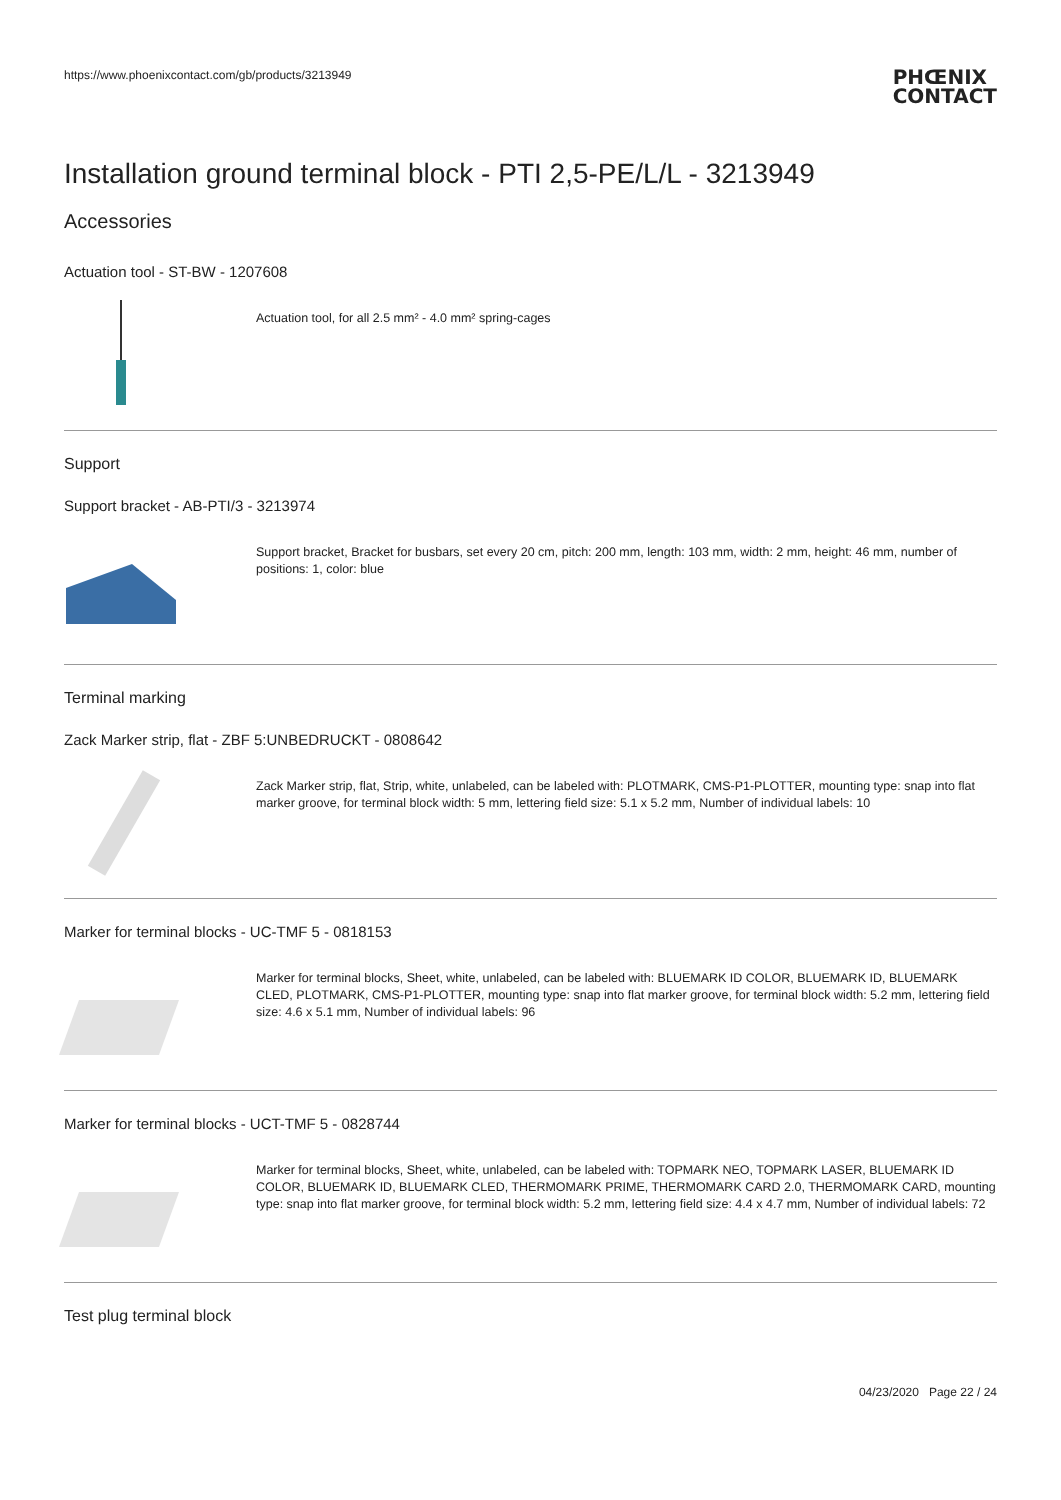https://www.phoenixcontact.com/gb/products/3213949
PHŒNIX
CONTACT
Installation ground terminal block - PTI 2,5-PE/L/L - 3213949
Accessories
Actuation tool - ST-BW - 1207608
Actuation tool, for all 2.5 mm² - 4.0 mm² spring-cages
Support
Support bracket - AB-PTI/3 - 3213974
Support bracket, Bracket for busbars, set every 20 cm, pitch: 200 mm, length: 103 mm, width: 2 mm, height: 46 mm, number of positions: 1, color: blue
Terminal marking
Zack Marker strip, flat - ZBF 5:UNBEDRUCKT - 0808642
Zack Marker strip, flat, Strip, white, unlabeled, can be labeled with: PLOTMARK, CMS-P1-PLOTTER, mounting type: snap into flat marker groove, for terminal block width: 5 mm, lettering field size: 5.1 x 5.2 mm, Number of individual labels: 10
Marker for terminal blocks - UC-TMF 5 - 0818153
Marker for terminal blocks, Sheet, white, unlabeled, can be labeled with: BLUEMARK ID COLOR, BLUEMARK ID, BLUEMARK CLED, PLOTMARK, CMS-P1-PLOTTER, mounting type: snap into flat marker groove, for terminal block width: 5.2 mm, lettering field size: 4.6 x 5.1 mm, Number of individual labels: 96
Marker for terminal blocks - UCT-TMF 5 - 0828744
Marker for terminal blocks, Sheet, white, unlabeled, can be labeled with: TOPMARK NEO, TOPMARK LASER, BLUEMARK ID COLOR, BLUEMARK ID, BLUEMARK CLED, THERMOMARK PRIME, THERMOMARK CARD 2.0, THERMOMARK CARD, mounting type: snap into flat marker groove, for terminal block width: 5.2 mm, lettering field size: 4.4 x 4.7 mm, Number of individual labels: 72
Test plug terminal block
04/23/2020 Page 22 / 24